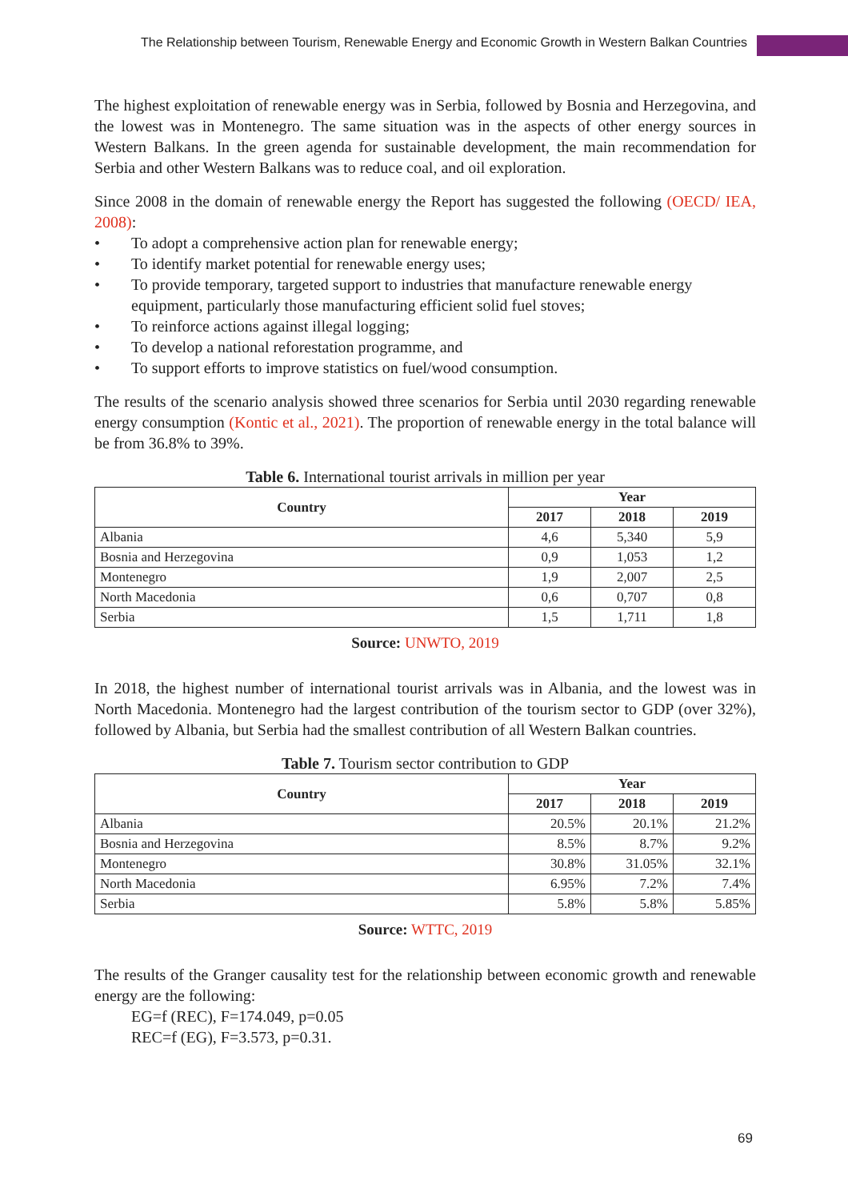The Relationship between Tourism, Renewable Energy and Economic Growth in Western Balkan Countries
The highest exploitation of renewable energy was in Serbia, followed by Bosnia and Herzego­vina, and the lowest was in Montenegro. The same situation was in the aspects of other energy sources in Western Balkans. In the green agenda for sustainable development, the main recom­mendation for Serbia and other Western Balkans was to reduce coal, and oil exploration.
Since 2008 in the domain of renewable energy the Report has suggested the following (OECD/ IEA, 2008):
• To adopt a comprehensive action plan for renewable energy;
• To identify market potential for renewable energy uses;
• To provide temporary, targeted support to industries that manufacture renewable energy equipment, particularly those manufacturing efficient solid fuel stoves;
• To reinforce actions against illegal logging;
• To develop a national reforestation programme, and
• To support efforts to improve statistics on fuel/wood consumption.
The results of the scenario analysis showed three scenarios for Serbia until 2030 regarding re­newable energy consumption (Kontic et al., 2021). The proportion of renewable energy in the total balance will be from 36.8% to 39%.
Table 6. International tourist arrivals in million per year
| Country | Year | | |
| --- | --- | --- | --- |
| | 2017 | 2018 | 2019 |
| Albania | 4,6 | 5,340 | 5,9 |
| Bosnia and Herzegovina | 0,9 | 1,053 | 1,2 |
| Montenegro | 1,9 | 2,007 | 2,5 |
| North Macedonia | 0,6 | 0,707 | 0,8 |
| Serbia | 1,5 | 1,711 | 1,8 |
Source: UNWTO, 2019
In 2018, the highest number of international tourist arrivals was in Albania, and the lowest was in North Macedonia. Montenegro had the largest contribution of the tourism sector to GDP (over 32%), followed by Albania, but Serbia had the smallest contribution of all Western Bal­kan countries.
Table 7. Tourism sector contribution to GDP
| Country | Year | | |
| --- | --- | --- | --- |
| | 2017 | 2018 | 2019 |
| Albania | 20.5% | 20.1% | 21.2% |
| Bosnia and Herzegovina | 8.5% | 8.7% | 9.2% |
| Montenegro | 30.8% | 31.05% | 32.1% |
| North Macedonia | 6.95% | 7.2% | 7.4% |
| Serbia | 5.8% | 5.8% | 5.85% |
Source: WTTC, 2019
The results of the Granger causality test for the relationship between economic growth and re­newable energy are the following:
EG=f (REC), F=174.049, p=0.05
REC=f (EG), F=3.573, p=0.31.
69